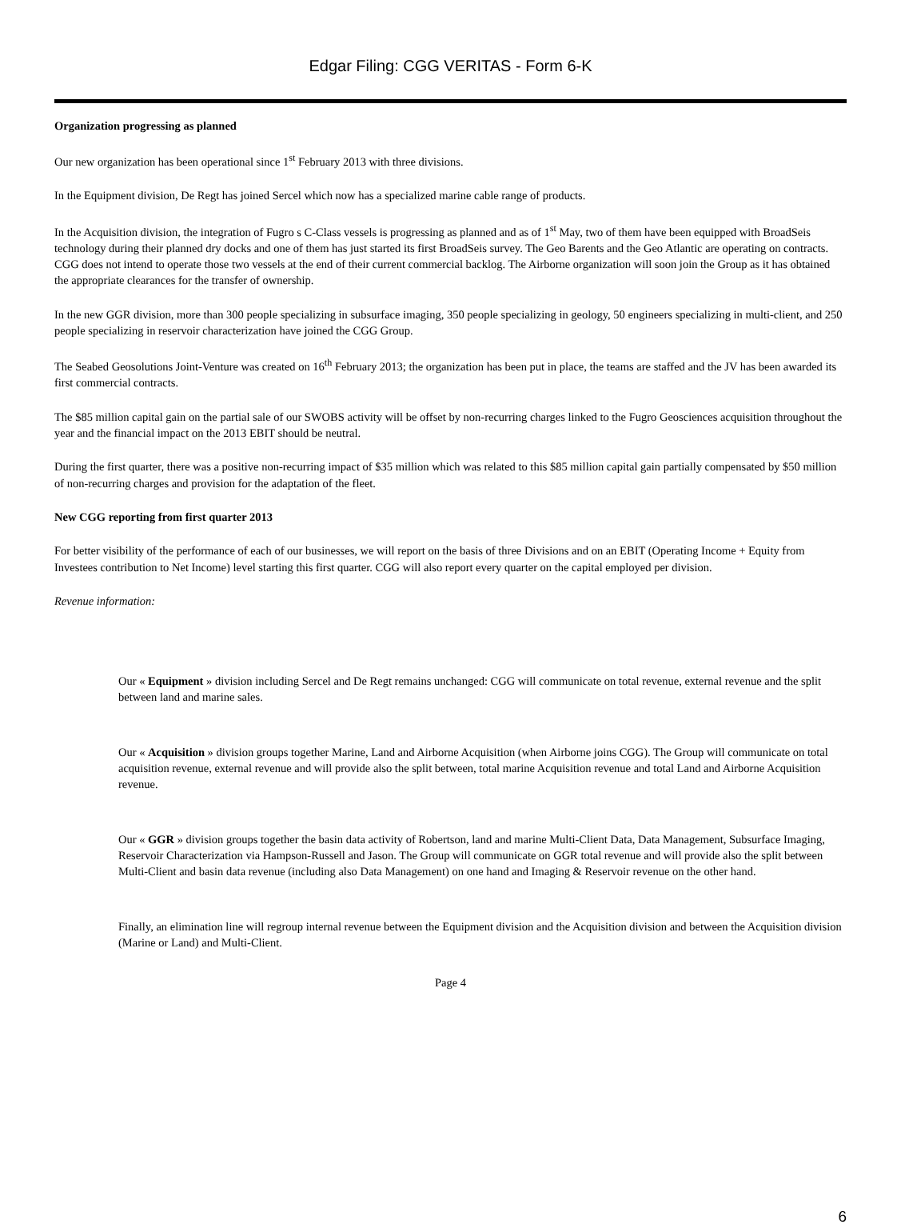Edgar Filing: CGG VERITAS - Form 6-K
Organization progressing as planned
Our new organization has been operational since 1<sup>st</sup> February 2013 with three divisions.
In the Equipment division, De Regt has joined Sercel which now has a specialized marine cable range of products.
In the Acquisition division, the integration of Fugro s C-Class vessels is progressing as planned and as of 1<sup>st</sup> May, two of them have been equipped with BroadSeis technology during their planned dry docks and one of them has just started its first BroadSeis survey. The Geo Barents and the Geo Atlantic are operating on contracts. CGG does not intend to operate those two vessels at the end of their current commercial backlog. The Airborne organization will soon join the Group as it has obtained the appropriate clearances for the transfer of ownership.
In the new GGR division, more than 300 people specializing in subsurface imaging, 350 people specializing in geology, 50 engineers specializing in multi-client, and 250 people specializing in reservoir characterization have joined the CGG Group.
The Seabed Geosolutions Joint-Venture was created on 16<sup>th</sup> February 2013; the organization has been put in place, the teams are staffed and the JV has been awarded its first commercial contracts.
The $85 million capital gain on the partial sale of our SWOBS activity will be offset by non-recurring charges linked to the Fugro Geosciences acquisition throughout the year and the financial impact on the 2013 EBIT should be neutral.
During the first quarter, there was a positive non-recurring impact of $35 million which was related to this $85 million capital gain partially compensated by $50 million of non-recurring charges and provision for the adaptation of the fleet.
New CGG reporting from first quarter 2013
For better visibility of the performance of each of our businesses, we will report on the basis of three Divisions and on an EBIT (Operating Income + Equity from Investees contribution to Net Income) level starting this first quarter. CGG will also report every quarter on the capital employed per division.
Revenue information:
Our « Equipment » division including Sercel and De Regt remains unchanged: CGG will communicate on total revenue, external revenue and the split between land and marine sales.
Our « Acquisition » division groups together Marine, Land and Airborne Acquisition (when Airborne joins CGG). The Group will communicate on total acquisition revenue, external revenue and will provide also the split between, total marine Acquisition revenue and total Land and Airborne Acquisition revenue.
Our « GGR » division groups together the basin data activity of Robertson, land and marine Multi-Client Data, Data Management, Subsurface Imaging, Reservoir Characterization via Hampson-Russell and Jason. The Group will communicate on GGR total revenue and will provide also the split between Multi-Client and basin data revenue (including also Data Management) on one hand and Imaging & Reservoir revenue on the other hand.
Finally, an elimination line will regroup internal revenue between the Equipment division and the Acquisition division and between the Acquisition division (Marine or Land) and Multi-Client.
Page 4
6